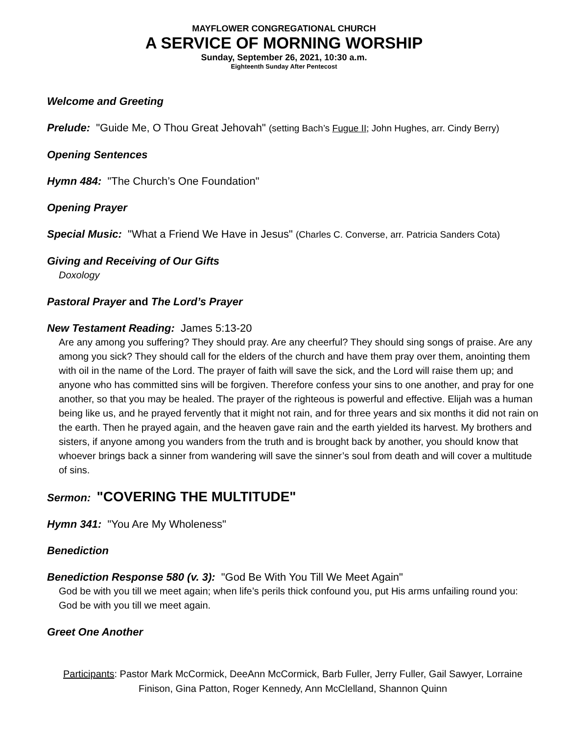MAYFLOWER CONGREGATIONAL CHURCH
A SERVICE OF MORNING WORSHIP
Sunday, September 26, 2021, 10:30 a.m.
Eighteenth Sunday After Pentecost
Welcome and Greeting
Prelude: "Guide Me, O Thou Great Jehovah" (setting Bach’s Fugue II; John Hughes, arr. Cindy Berry)
Opening Sentences
Hymn 484: "The Church’s One Foundation"
Opening Prayer
Special Music: "What a Friend We Have in Jesus" (Charles C. Converse, arr. Patricia Sanders Cota)
Giving and Receiving of Our Gifts
Doxology
Pastoral Prayer and The Lord’s Prayer
New Testament Reading: James 5:13-20
Are any among you suffering? They should pray. Are any cheerful? They should sing songs of praise. Are any among you sick? They should call for the elders of the church and have them pray over them, anointing them with oil in the name of the Lord. The prayer of faith will save the sick, and the Lord will raise them up; and anyone who has committed sins will be forgiven. Therefore confess your sins to one another, and pray for one another, so that you may be healed. The prayer of the righteous is powerful and effective. Elijah was a human being like us, and he prayed fervently that it might not rain, and for three years and six months it did not rain on the earth. Then he prayed again, and the heaven gave rain and the earth yielded its harvest. My brothers and sisters, if anyone among you wanders from the truth and is brought back by another, you should know that whoever brings back a sinner from wandering will save the sinner’s soul from death and will cover a multitude of sins.
Sermon: "COVERING THE MULTITUDE"
Hymn 341: "You Are My Wholeness"
Benediction
Benediction Response 580 (v. 3): "God Be With You Till We Meet Again"
God be with you till we meet again; when life’s perils thick confound you, put His arms unfailing round you: God be with you till we meet again.
Greet One Another
Participants: Pastor Mark McCormick, DeeAnn McCormick, Barb Fuller, Jerry Fuller, Gail Sawyer, Lorraine
Finison, Gina Patton, Roger Kennedy, Ann McClelland, Shannon Quinn